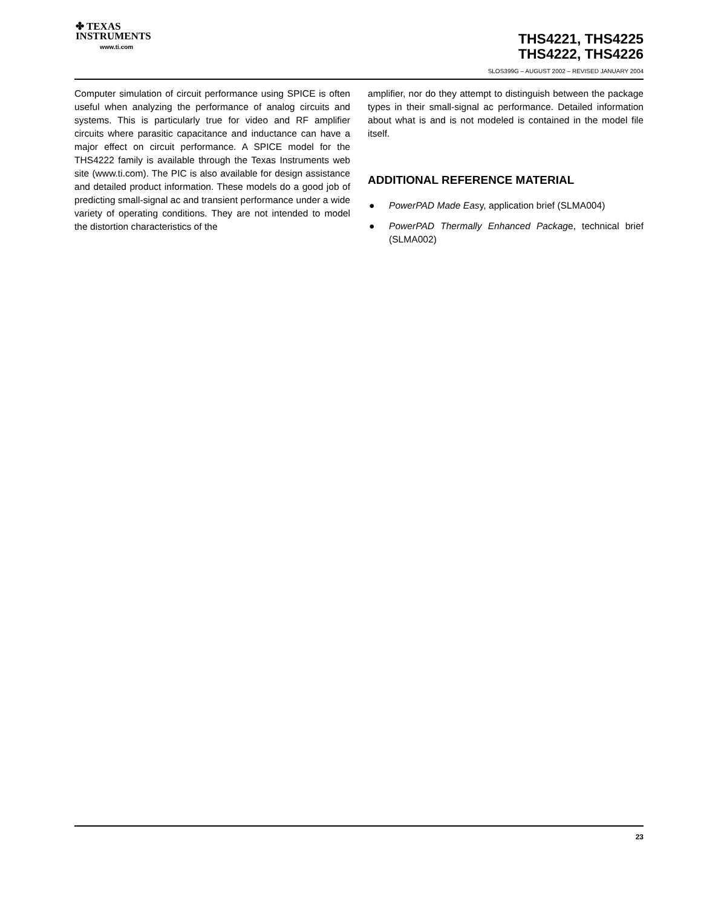✤ TEXAS
INSTRUMENTS
www.ti.com
THS4221, THS4225
THS4222, THS4226
SLOS399G – AUGUST 2002 – REVISED JANUARY 2004
Computer simulation of circuit performance using SPICE is often useful when analyzing the performance of analog circuits and systems. This is particularly true for video and RF amplifier circuits where parasitic capacitance and inductance can have a major effect on circuit performance. A SPICE model for the THS4222 family is available through the Texas Instruments web site (www.ti.com). The PIC is also available for design assistance and detailed product information. These models do a good job of predicting small-signal ac and transient performance under a wide variety of operating conditions. They are not intended to model the distortion characteristics of the
amplifier, nor do they attempt to distinguish between the package types in their small-signal ac performance. Detailed information about what is and is not modeled is contained in the model file itself.
ADDITIONAL REFERENCE MATERIAL
● PowerPAD Made Easy, application brief (SLMA004)
● PowerPAD Thermally Enhanced Package, technical brief (SLMA002)
23